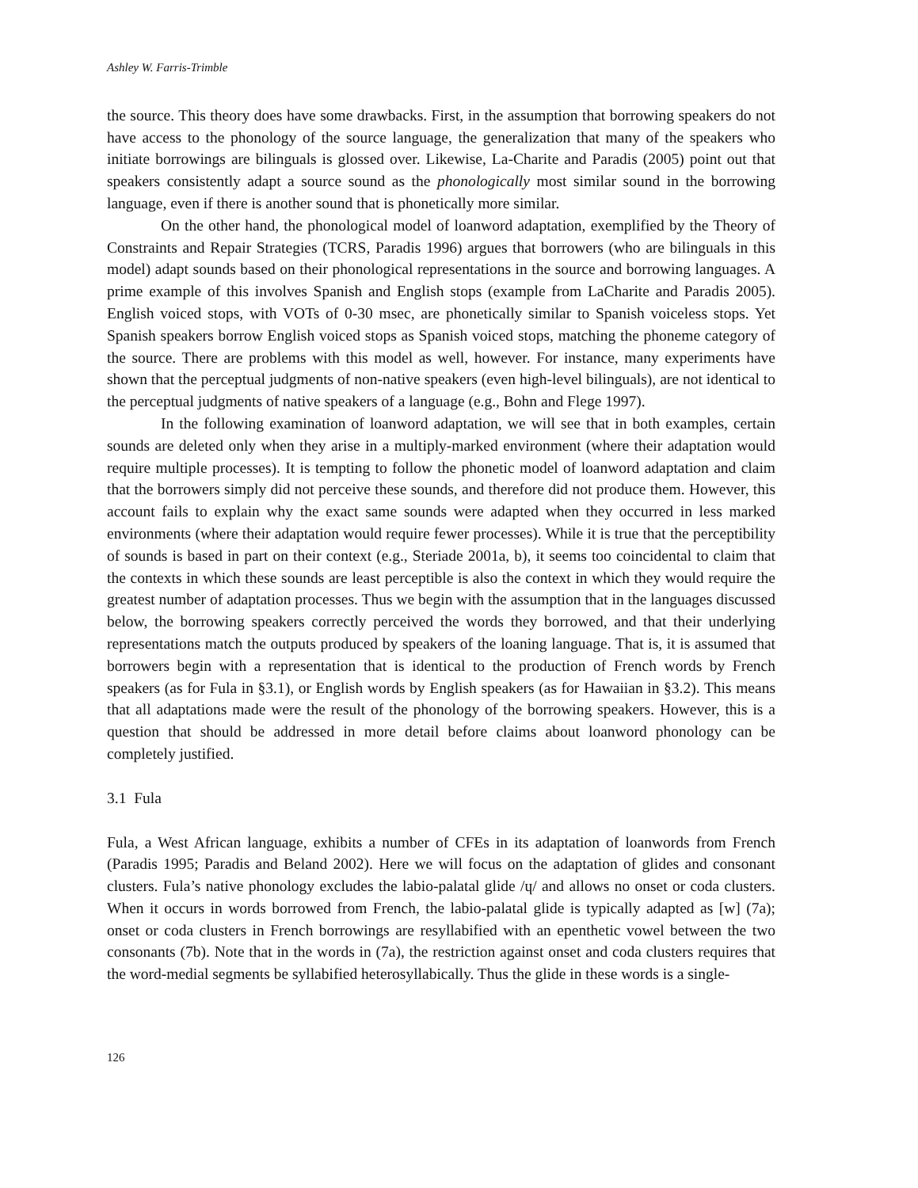Ashley W. Farris-Trimble
the source. This theory does have some drawbacks. First, in the assumption that borrowing speakers do not have access to the phonology of the source language, the generalization that many of the speakers who initiate borrowings are bilinguals is glossed over. Likewise, La-Charite and Paradis (2005) point out that speakers consistently adapt a source sound as the phonologically most similar sound in the borrowing language, even if there is another sound that is phonetically more similar.
On the other hand, the phonological model of loanword adaptation, exemplified by the Theory of Constraints and Repair Strategies (TCRS, Paradis 1996) argues that borrowers (who are bilinguals in this model) adapt sounds based on their phonological representations in the source and borrowing languages. A prime example of this involves Spanish and English stops (example from LaCharite and Paradis 2005). English voiced stops, with VOTs of 0-30 msec, are phonetically similar to Spanish voiceless stops. Yet Spanish speakers borrow English voiced stops as Spanish voiced stops, matching the phoneme category of the source. There are problems with this model as well, however. For instance, many experiments have shown that the perceptual judgments of non-native speakers (even high-level bilinguals), are not identical to the perceptual judgments of native speakers of a language (e.g., Bohn and Flege 1997).
In the following examination of loanword adaptation, we will see that in both examples, certain sounds are deleted only when they arise in a multiply-marked environment (where their adaptation would require multiple processes). It is tempting to follow the phonetic model of loanword adaptation and claim that the borrowers simply did not perceive these sounds, and therefore did not produce them. However, this account fails to explain why the exact same sounds were adapted when they occurred in less marked environments (where their adaptation would require fewer processes). While it is true that the perceptibility of sounds is based in part on their context (e.g., Steriade 2001a, b), it seems too coincidental to claim that the contexts in which these sounds are least perceptible is also the context in which they would require the greatest number of adaptation processes. Thus we begin with the assumption that in the languages discussed below, the borrowing speakers correctly perceived the words they borrowed, and that their underlying representations match the outputs produced by speakers of the loaning language. That is, it is assumed that borrowers begin with a representation that is identical to the production of French words by French speakers (as for Fula in §3.1), or English words by English speakers (as for Hawaiian in §3.2). This means that all adaptations made were the result of the phonology of the borrowing speakers. However, this is a question that should be addressed in more detail before claims about loanword phonology can be completely justified.
3.1 Fula
Fula, a West African language, exhibits a number of CFEs in its adaptation of loanwords from French (Paradis 1995; Paradis and Beland 2002). Here we will focus on the adaptation of glides and consonant clusters. Fula’s native phonology excludes the labio-palatal glide /ɥ/ and allows no onset or coda clusters. When it occurs in words borrowed from French, the labio-palatal glide is typically adapted as [w] (7a); onset or coda clusters in French borrowings are resyllabified with an epenthetic vowel between the two consonants (7b). Note that in the words in (7a), the restriction against onset and coda clusters requires that the word-medial segments be syllabified heterosyllabically. Thus the glide in these words is a single-
126